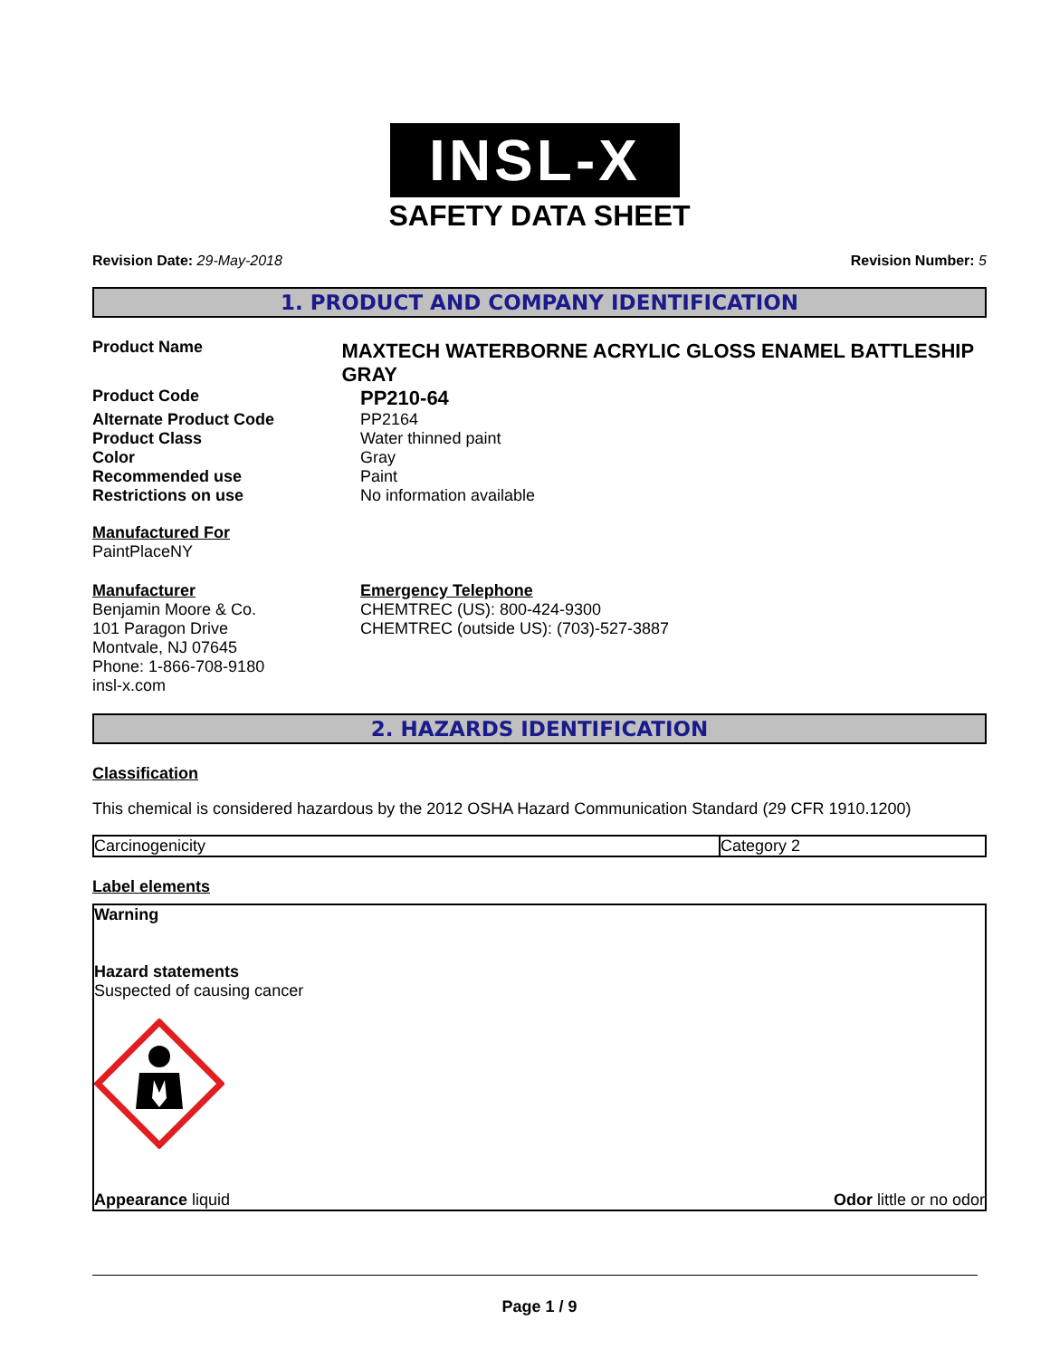INSL-X
SAFETY DATA SHEET
Revision Date: 29-May-2018 Revision Number: 5
1. PRODUCT AND COMPANY IDENTIFICATION
Product Name
MAXTECH WATERBORNE ACRYLIC GLOSS ENAMEL BATTLESHIP GRAY
Product Code
PP210-64
Alternate Product Code PP2164
Product Class Water thinned paint
Color Gray
Recommended use Paint
Restrictions on use No information available
Manufactured For
PaintPlaceNY
Manufacturer
Benjamin Moore & Co.
101 Paragon Drive
Montvale, NJ 07645
Phone: 1-866-708-9180
insl-x.com
Emergency Telephone
CHEMTREC (US): 800-424-9300
CHEMTREC (outside US): (703)-527-3887
2. HAZARDS IDENTIFICATION
Classification
This chemical is considered hazardous by the 2012 OSHA Hazard Communication Standard (29 CFR 1910.1200)
| Carcinogenicity | Category 2 |
Label elements
Warning
Hazard statements
Suspected of causing cancer
Appearance liquid Odor little or no odor
Page 1 / 9